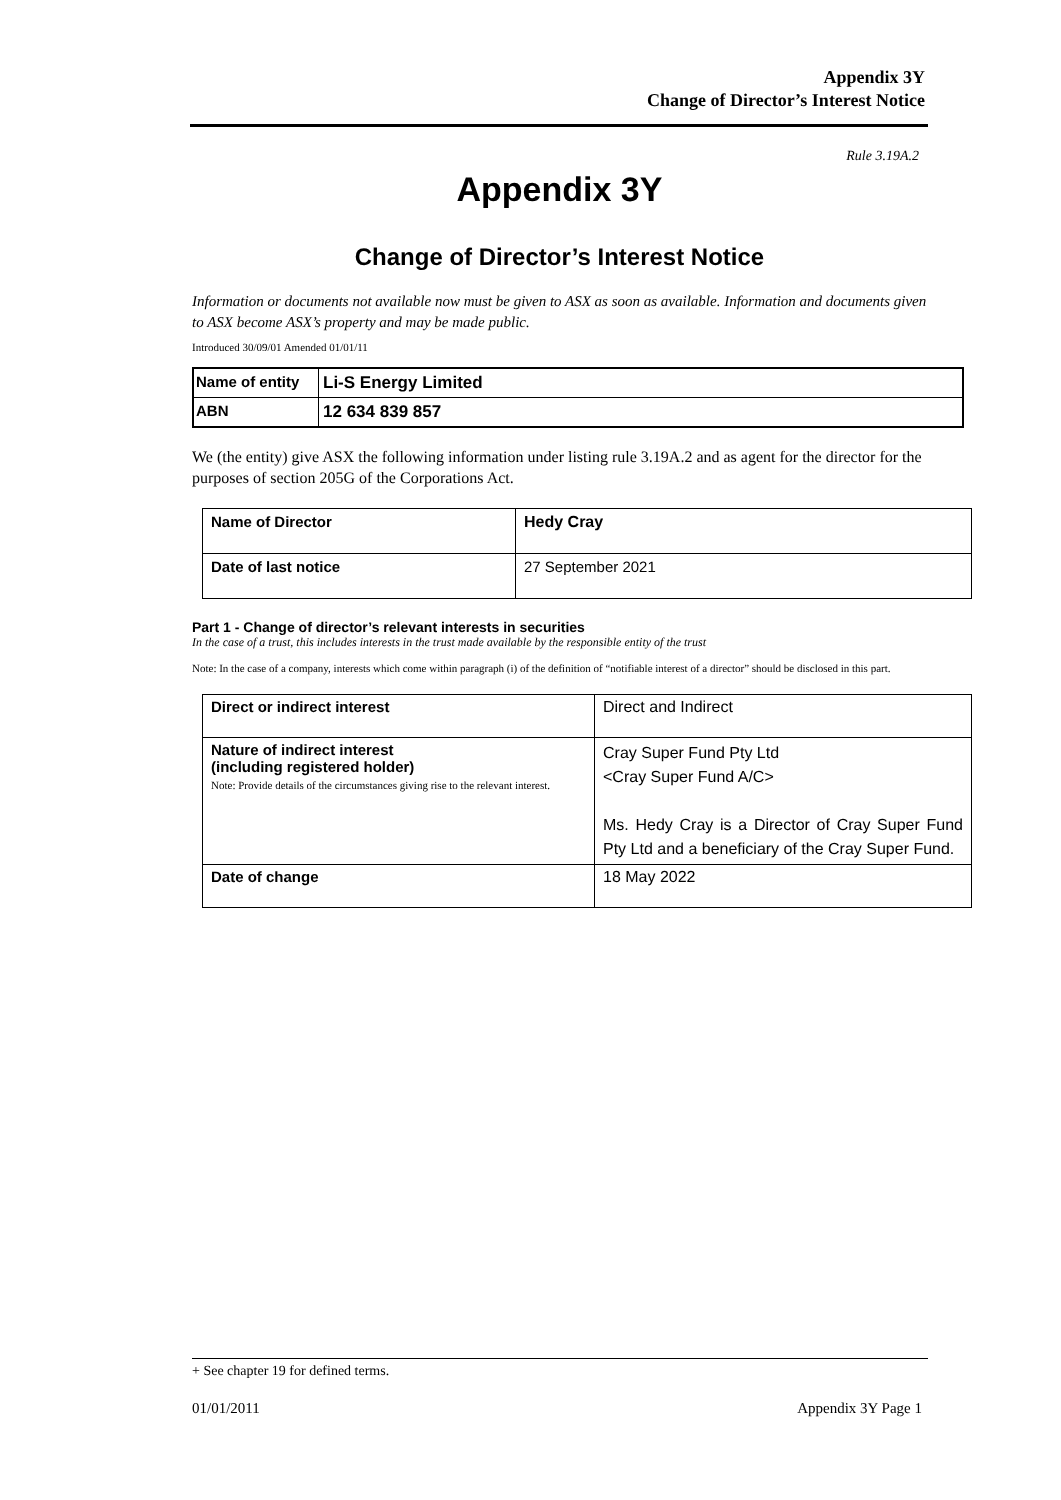Appendix 3Y
Change of Director’s Interest Notice
Rule 3.19A.2
Appendix 3Y
Change of Director’s Interest Notice
Information or documents not available now must be given to ASX as soon as available. Information and documents given to ASX become ASX’s property and may be made public.
Introduced 30/09/01 Amended 01/01/11
| Name of entity | Li-S Energy Limited |
| ABN | 12 634 839 857 |
We (the entity) give ASX the following information under listing rule 3.19A.2 and as agent for the director for the purposes of section 205G of the Corporations Act.
| Name of Director | Hedy Cray |
| Date of last notice | 27 September 2021 |
Part 1 - Change of director’s relevant interests in securities
In the case of a trust, this includes interests in the trust made available by the responsible entity of the trust
Note: In the case of a company, interests which come within paragraph (i) of the definition of “notifiable interest of a director” should be disclosed in this part.
| Direct or indirect interest | Direct and Indirect |
| Nature of indirect interest (including registered holder) Note: Provide details of the circumstances giving rise to the relevant interest. | Cray Super Fund Pty Ltd <Cray Super Fund A/C> Ms. Hedy Cray is a Director of Cray Super Fund Pty Ltd and a beneficiary of the Cray Super Fund. |
| Date of change | 18 May 2022 |
+ See chapter 19 for defined terms.
01/01/2011 Appendix 3Y Page 1